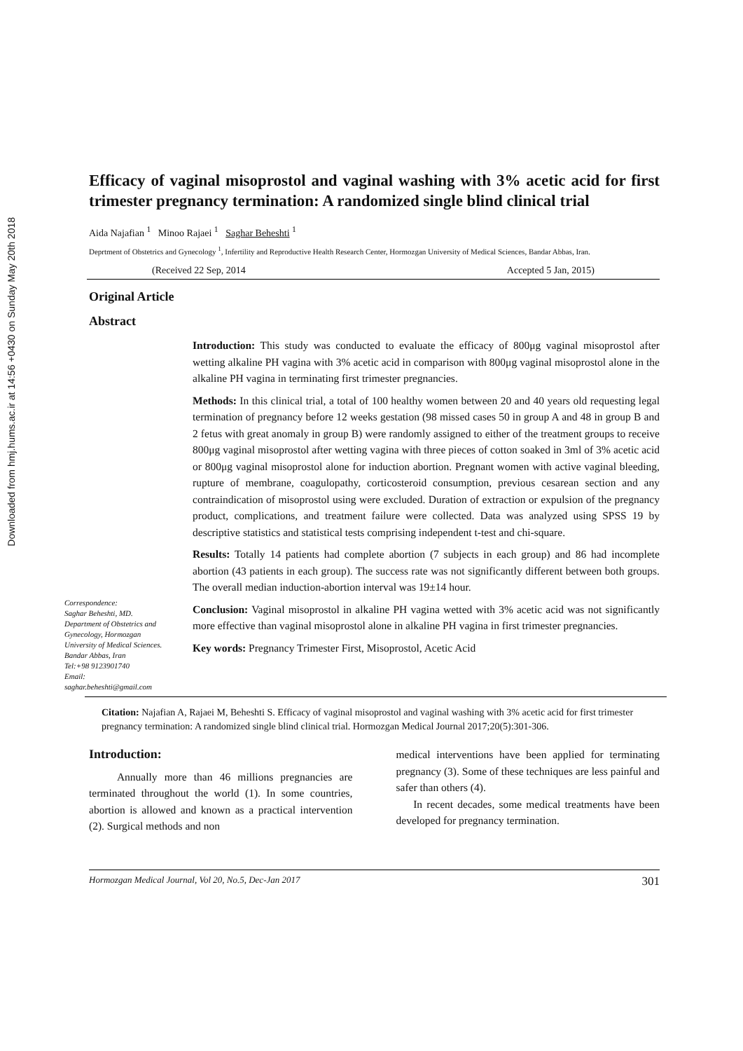Downloaded from hmj.hums.ac.ir at 14:56 +0430 on Sunday May 20th 2018
Efficacy of vaginal misoprostol and vaginal washing with 3% acetic acid for first trimester pregnancy termination: A randomized single blind clinical trial
Aida Najafian <sup>1</sup> Minoo Rajaei <sup>1</sup> Saghar Beheshti <sup>1</sup>
Deprtment of Obstetrics and Gynecology <sup>1</sup>, Infertility and Reproductive Health Research Center, Hormozgan University of Medical Sciences, Bandar Abbas, Iran.
(Received 22 Sep, 2014 Accepted 5 Jan, 2015)
Original Article
Abstract
Correspondence:
Saghar Beheshti, MD.
Department of Obstetrics and Gynecology, Hormozgan University of Medical Sciences.
Bandar Abbas, Iran
Tel:+98 9123901740
Email:
saghar.beheshti@gmail.com
Introduction: This study was conducted to evaluate the efficacy of 800μg vaginal misoprostol after wetting alkaline PH vagina with 3% acetic acid in comparison with 800μg vaginal misoprostol alone in the alkaline PH vagina in terminating first trimester pregnancies.
Methods: In this clinical trial, a total of 100 healthy women between 20 and 40 years old requesting legal termination of pregnancy before 12 weeks gestation (98 missed cases 50 in group A and 48 in group B and 2 fetus with great anomaly in group B) were randomly assigned to either of the treatment groups to receive 800μg vaginal misoprostol after wetting vagina with three pieces of cotton soaked in 3ml of 3% acetic acid or 800μg vaginal misoprostol alone for induction abortion. Pregnant women with active vaginal bleeding, rupture of membrane, coagulopathy, corticosteroid consumption, previous cesarean section and any contraindication of misoprostol using were excluded. Duration of extraction or expulsion of the pregnancy product, complications, and treatment failure were collected. Data was analyzed using SPSS 19 by descriptive statistics and statistical tests comprising independent t-test and chi-square.
Results: Totally 14 patients had complete abortion (7 subjects in each group) and 86 had incomplete abortion (43 patients in each group). The success rate was not significantly different between both groups. The overall median induction-abortion interval was 19±14 hour.
Conclusion: Vaginal misoprostol in alkaline PH vagina wetted with 3% acetic acid was not significantly more effective than vaginal misoprostol alone in alkaline PH vagina in first trimester pregnancies.
Key words: Pregnancy Trimester First, Misoprostol, Acetic Acid
Citation: Najafian A, Rajaei M, Beheshti S. Efficacy of vaginal misoprostol and vaginal washing with 3% acetic acid for first trimester pregnancy termination: A randomized single blind clinical trial. Hormozgan Medical Journal 2017;20(5):301-306.
Introduction:
Annually more than 46 millions pregnancies are terminated throughout the world (1). In some countries, abortion is allowed and known as a practical intervention (2). Surgical methods and non
medical interventions have been applied for terminating pregnancy (3). Some of these techniques are less painful and safer than others (4).
In recent decades, some medical treatments have been developed for pregnancy termination.
Hormozgan Medical Journal, Vol 20, No.5, Dec-Jan 2017 301